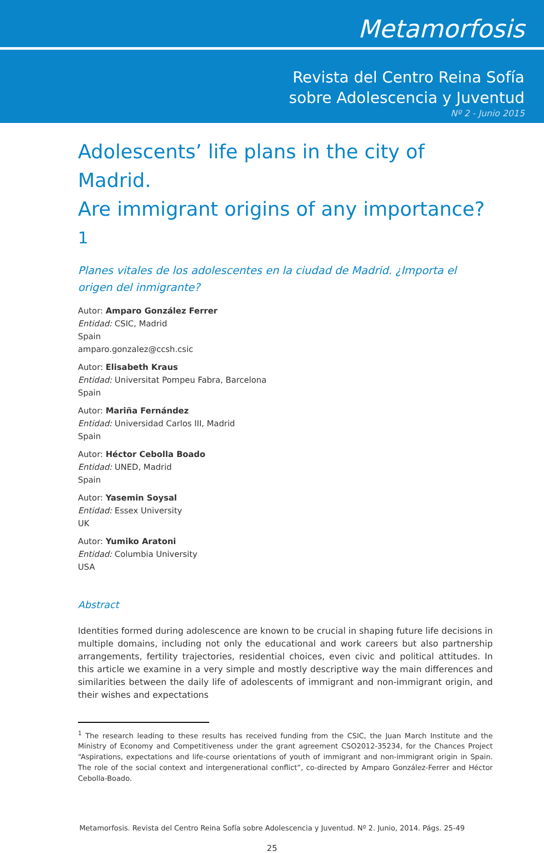Metamorfosis
Revista del Centro Reina Sofía
sobre Adolescencia y Juventud
Nº 2 - Junio 2015
Adolescents’ life plans in the city of Madrid.
Are immigrant origins of any importance?<sup>1</sup>
Planes vitales de los adolescentes en la ciudad de Madrid. ¿Importa el origen del inmigrante?
Autor: Amparo González Ferrer
Entidad: CSIC, Madrid
Spain
amparo.gonzalez@ccsh.csic
Autor: Elisabeth Kraus
Entidad: Universitat Pompeu Fabra, Barcelona
Spain
Autor: Mariña Fernández
Entidad: Universidad Carlos III, Madrid
Spain
Autor: Héctor Cebolla Boado
Entidad: UNED, Madrid
Spain
Autor: Yasemin Soysal
Entidad: Essex University
UK
Autor: Yumiko Aratoni
Entidad: Columbia University
USA
Abstract
Identities formed during adolescence are known to be crucial in shaping future life decisions in multiple domains, including not only the educational and work careers but also partnership arrangements, fertility trajectories, residential choices, even civic and political attitudes. In this article we examine in a very simple and mostly descriptive way the main differences and similarities between the daily life of adolescents of immigrant and non-immigrant origin, and their wishes and expectations
<sup>1</sup> The research leading to these results has received funding from the CSIC, the Juan March Institute and the Ministry of Economy and Competitiveness under the grant agreement CSO2012-35234, for the Chances Project “Aspirations, expectations and life-course orientations of youth of immigrant and non-immigrant origin in Spain. The role of the social context and intergenerational conflict”, co-directed by Amparo González-Ferrer and Héctor Cebolla-Boado.
Metamorfosis. Revista del Centro Reina Sofía sobre Adolescencia y Juventud. Nº 2. Junio, 2014. Págs. 25-49
25